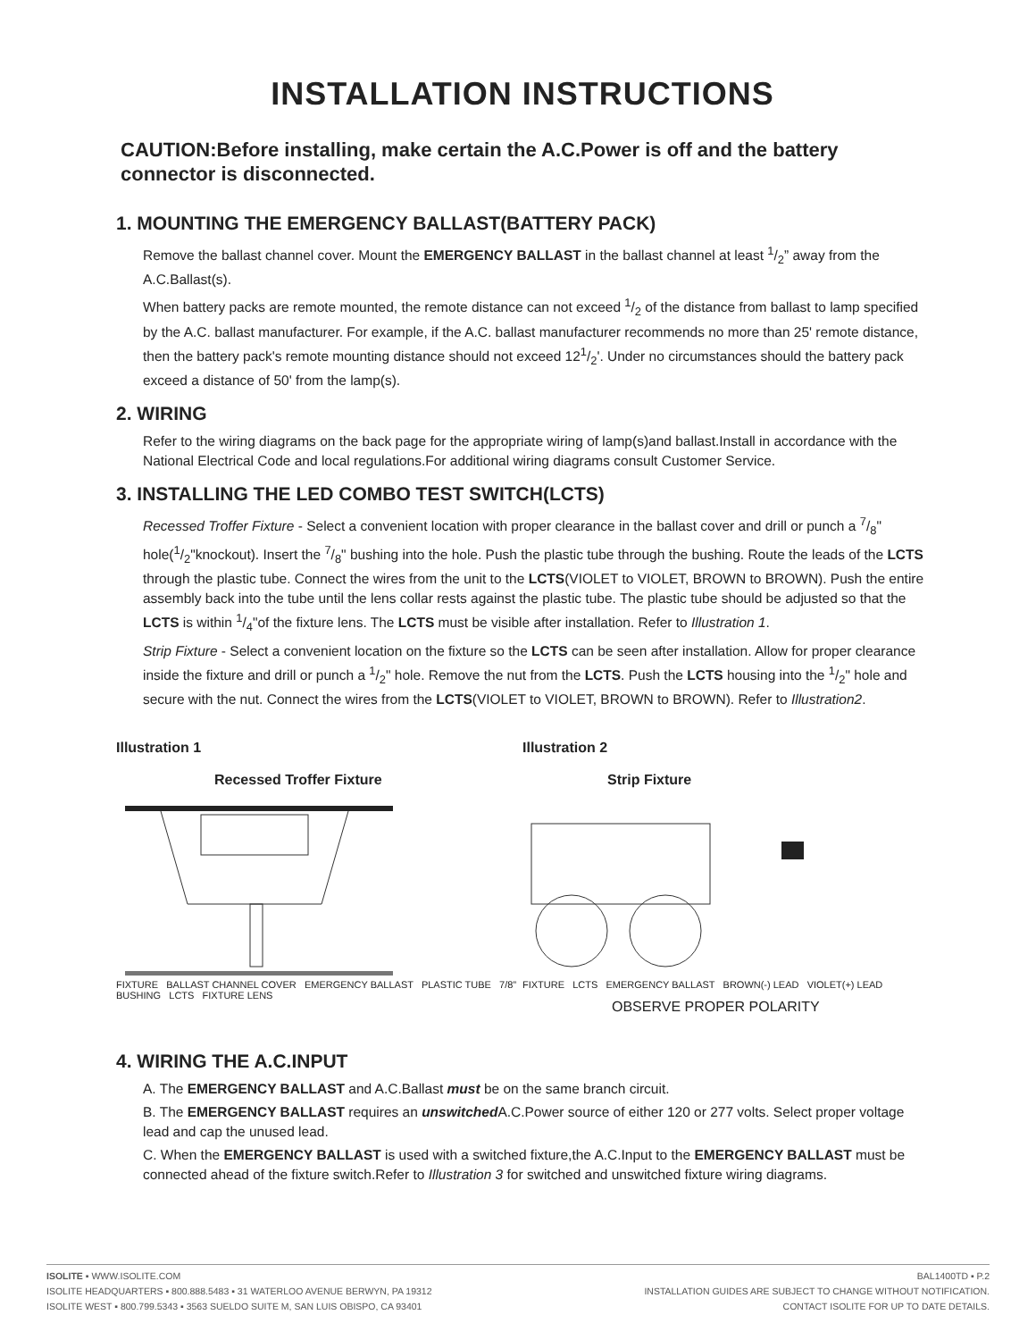INSTALLATION INSTRUCTIONS
CAUTION:Before installing, make certain the A.C.Power is off and the battery connector is disconnected.
1. MOUNTING THE EMERGENCY BALLAST(BATTERY PACK)
Remove the ballast channel cover. Mount the EMERGENCY BALLAST in the ballast channel at least 1/2” away from the A.C.Ballast(s).
When battery packs are remote mounted, the remote distance can not exceed 1/2 of the distance from ballast to lamp specified by the A.C. ballast manufacturer. For example, if the A.C. ballast manufacturer recommends no more than 25' remote distance, then the battery pack's remote mounting distance should not exceed 121/2'. Under no circumstances should the battery pack exceed a distance of 50' from the lamp(s).
2. WIRING
Refer to the wiring diagrams on the back page for the appropriate wiring of lamp(s)and ballast.Install in accordance with the National Electrical Code and local regulations.For additional wiring diagrams consult Customer Service.
3. INSTALLING THE LED COMBO TEST SWITCH(LCTS)
Recessed Troffer Fixture - Select a convenient location with proper clearance in the ballast cover and drill or punch a 7/8" hole(1/2"knockout). Insert the 7/8" bushing into the hole. Push the plastic tube through the bushing. Route the leads of the LCTS through the plastic tube. Connect the wires from the unit to the LCTS(VIOLET to VIOLET, BROWN to BROWN). Push the entire assembly back into the tube until the lens collar rests against the plastic tube. The plastic tube should be adjusted so that the LCTS is within 1/4"of the fixture lens. The LCTS must be visible after installation. Refer to Illustration 1.
Strip Fixture - Select a convenient location on the fixture so the LCTS can be seen after installation. Allow for proper clearance inside the fixture and drill or punch a 1/2" hole. Remove the nut from the LCTS. Push the LCTS housing into the 1/2" hole and secure with the nut. Connect the wires from the LCTS(VIOLET to VIOLET, BROWN to BROWN). Refer to Illustration2.
Illustration 1
Recessed Troffer Fixture
FIXTURE BALLAST CHANNEL COVER EMERGENCY BALLAST PLASTIC TUBE 7/8” BUSHING LCTS FIXTURE LENS
Illustration 2
Strip Fixture
FIXTURE LCTS EMERGENCY BALLAST BROWN(-) LEAD VIOLET(+) LEAD
OBSERVE PROPER POLARITY
4. WIRING THE A.C.INPUT
A. The EMERGENCY BALLAST and A.C.Ballast must be on the same branch circuit.
B. The EMERGENCY BALLAST requires an unswitched A.C.Power source of either 120 or 277 volts. Select proper voltage lead and cap the unused lead.
C. When the EMERGENCY BALLAST is used with a switched fixture,the A.C.Input to the EMERGENCY BALLAST must be connected ahead of the fixture switch.Refer to Illustration 3 for switched and unswitched fixture wiring diagrams.
ISOLITE ▪ WWW.ISOLITE.COM
ISOLITE HEADQUARTERS ▪ 800.888.5483 ▪ 31 WATERLOO AVENUE BERWYN, PA 19312
ISOLITE WEST ▪ 800.799.5343 ▪ 3563 SUELDO SUITE M, SAN LUIS OBISPO, CA 93401
BAL1400TD ▪ P.2
INSTALLATION GUIDES ARE SUBJECT TO CHANGE WITHOUT NOTIFICATION.
CONTACT ISOLITE FOR UP TO DATE DETAILS.